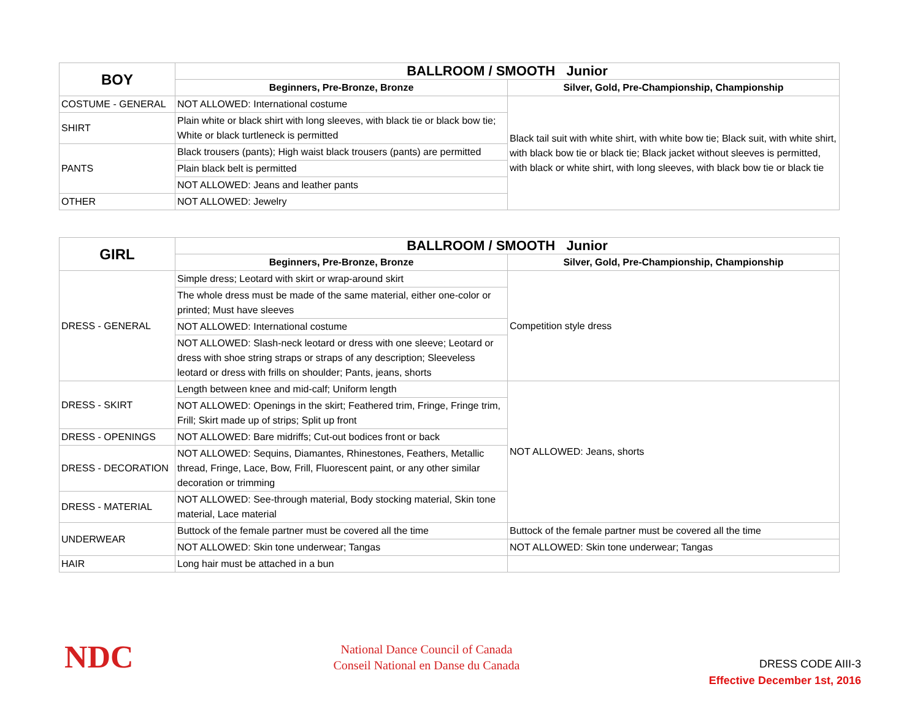| BOY | BALLROOM / SMOOTH Junior | |
| --- | --- | --- |
| | Beginners, Pre-Bronze, Bronze | Silver, Gold, Pre-Championship, Championship |
| COSTUME - GENERAL | NOT ALLOWED: International costume | Black tail suit with white shirt, with white bow tie; Black suit, with white shirt, with black bow tie or black tie; Black jacket without sleeves is permitted, with black or white shirt, with long sleeves, with black bow tie or black tie |
| SHIRT | Plain white or black shirt with long sleeves, with black tie or black bow tie; White or black turtleneck is permitted | |
| PANTS | Black trousers (pants); High waist black trousers (pants) are permitted | |
| | Plain black belt is permitted | |
| | NOT ALLOWED: Jeans and leather pants | |
| OTHER | NOT ALLOWED: Jewelry | |
| GIRL | BALLROOM / SMOOTH Junior | |
| --- | --- | --- |
| | Beginners, Pre-Bronze, Bronze | Silver, Gold, Pre-Championship, Championship |
| DRESS - GENERAL | Simple dress; Leotard with skirt or wrap-around skirt | Competition style dress |
| | The whole dress must be made of the same material, either one-color or printed; Must have sleeves | |
| | NOT ALLOWED: International costume | |
| | NOT ALLOWED: Slash-neck leotard or dress with one sleeve; Leotard or dress with shoe string straps or straps of any description; Sleeveless leotard or dress with frills on shoulder; Pants, jeans, shorts | |
| DRESS - SKIRT | Length between knee and mid-calf; Uniform length | NOT ALLOWED: Jeans, shorts |
| | NOT ALLOWED: Openings in the skirt; Feathered trim, Fringe, Fringe trim, Frill; Skirt made up of strips; Split up front | |
| DRESS - OPENINGS | NOT ALLOWED: Bare midriffs; Cut-out bodices front or back | |
| DRESS - DECORATION | NOT ALLOWED: Sequins, Diamantes, Rhinestones, Feathers, Metallic thread, Fringe, Lace, Bow, Frill, Fluorescent paint, or any other similar decoration or trimming | |
| DRESS - MATERIAL | NOT ALLOWED: See-through material, Body stocking material, Skin tone material, Lace material | |
| UNDERWEAR | Buttock of the female partner must be covered all the time | Buttock of the female partner must be covered all the time |
| | NOT ALLOWED: Skin tone underwear; Tangas | NOT ALLOWED: Skin tone underwear; Tangas |
| HAIR | Long hair must be attached in a bun | |
NDC
National Dance Council of Canada
Conseil National en Danse du Canada
DRESS CODE AIII-3
Effective December 1st, 2016